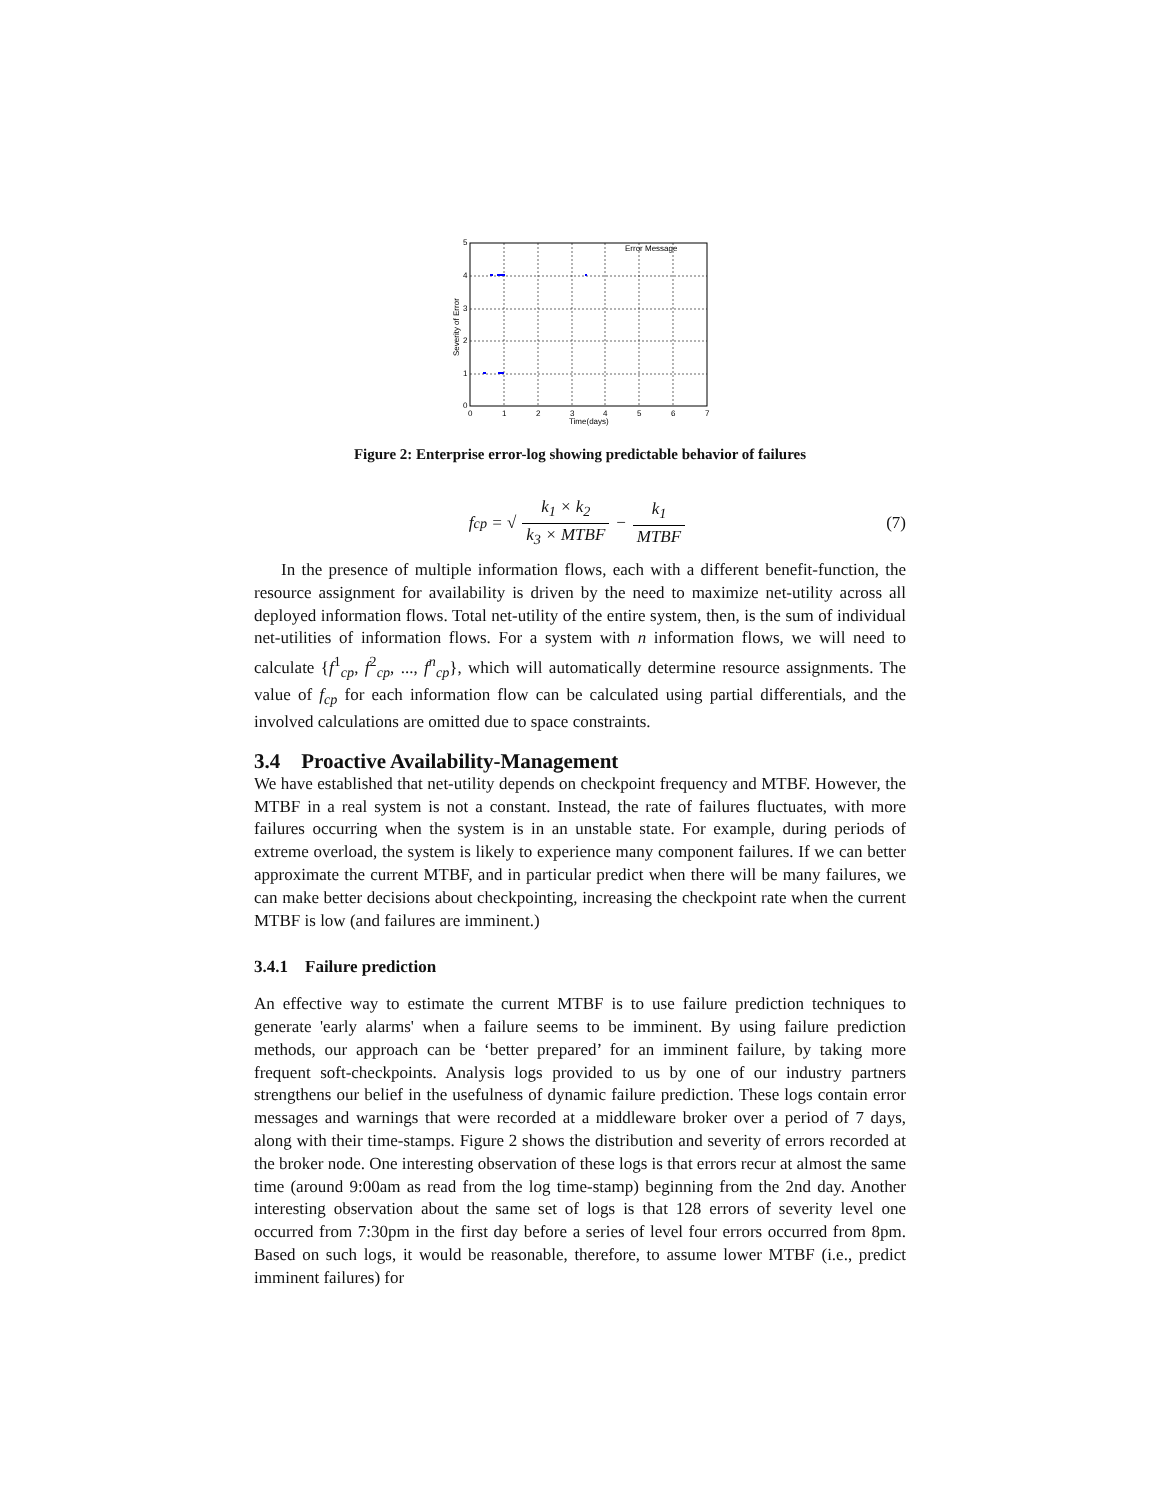Error Message
5
4
3
2
1
0
0
1
2
3
4
5
6
7
Time(days)
Severity of Error
Figure 2: Enterprise error-log showing predictable behavior of failures
f<sub>cp</sub> = √ k<sub>1</sub> × k<sub>2</sub> k<sub>3</sub> × MTBF − k<sub>1</sub> MTBF (7)
In the presence of multiple information flows, each with a different benefit-function, the resource assignment for availability is driven by the need to maximize net-utility across all deployed information flows. Total net-utility of the entire system, then, is the sum of individual net-utilities of information flows. For a system with n information flows, we will need to calculate {f<sup>1</sup><sub>cp</sub>, f<sup>2</sup><sub>cp</sub>, ..., f<sup>n</sup><sub>cp</sub>}, which will automatically determine resource assignments. The value of f<sub>cp</sub> for each information flow can be calculated using partial differentials, and the involved calculations are omitted due to space constraints.
3.4 Proactive Availability-Management
We have established that net-utility depends on checkpoint frequency and MTBF. However, the MTBF in a real system is not a constant. Instead, the rate of failures fluctuates, with more failures occurring when the system is in an unstable state. For example, during periods of extreme overload, the system is likely to experience many component failures. If we can better approximate the current MTBF, and in particular predict when there will be many failures, we can make better decisions about checkpointing, increasing the checkpoint rate when the current MTBF is low (and failures are imminent.)
3.4.1 Failure prediction
An effective way to estimate the current MTBF is to use failure prediction techniques to generate 'early alarms' when a failure seems to be imminent. By using failure prediction methods, our approach can be ‘better prepared’ for an imminent failure, by taking more frequent soft-checkpoints. Analysis logs provided to us by one of our industry partners strengthens our belief in the usefulness of dynamic failure prediction. These logs contain error messages and warnings that were recorded at a middleware broker over a period of 7 days, along with their time-stamps. Figure 2 shows the distribution and severity of errors recorded at the broker node. One interesting observation of these logs is that errors recur at almost the same time (around 9:00am as read from the log time-stamp) beginning from the 2nd day. Another interesting observation about the same set of logs is that 128 errors of severity level one occurred from 7:30pm in the first day before a series of level four errors occurred from 8pm. Based on such logs, it would be reasonable, therefore, to assume lower MTBF (i.e., predict imminent failures) for